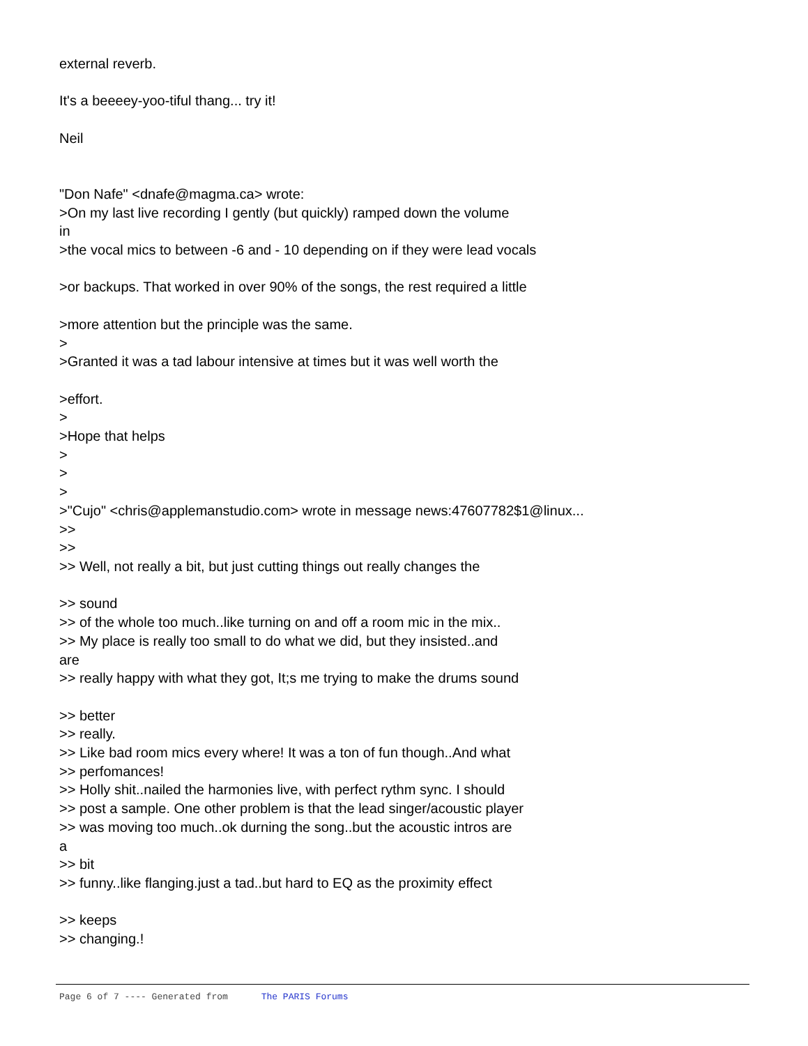external reverb.
It's a beeeey-yoo-tiful thang... try it!
Neil
"Don Nafe" <dnafe@magma.ca> wrote:
>On my last live recording I gently (but quickly) ramped down the volume
in
>the vocal mics to between -6 and - 10 depending on if they were lead vocals
>or backups. That worked in over 90% of the songs, the rest required a little
>more attention but the principle was the same.
>
>Granted it was a tad labour intensive at times but it was well worth the
>effort.
>
>Hope that helps
>
>
>
>"Cujo" <chris@applemanstudio.com> wrote in message news:47607782$1@linux...
>>
>>
>> Well, not really a bit, but just cutting things out really changes the
>> sound
>> of the whole too much..like turning on and off a room mic in the mix..
>> My place is really too small to do what we did, but they insisted..and
are
>> really happy with what they got, It;s me trying to make the drums sound
>> better
>> really.
>> Like bad room mics every where! It was a ton of fun though..And what
>> perfomances!
>> Holly shit..nailed the harmonies live, with perfect rythm sync. I should
>> post a sample. One other problem is that the lead singer/acoustic player
>> was moving too much..ok durning the song..but the acoustic intros are
a
>> bit
>> funny..like flanging.just a tad..but hard to EQ as the proximity effect
>> keeps
>> changing.!
Page 6 of 7 ---- Generated from The PARIS Forums